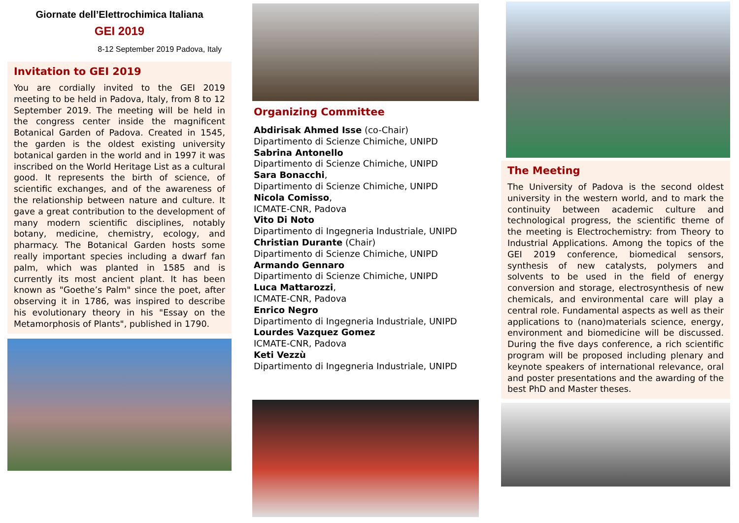Giornate dell’Elettrochimica Italiana
GEI 2019
8-12 September 2019 Padova, Italy
Invitation to GEI 2019
You are cordially invited to the GEI 2019 meeting to be held in Padova, Italy, from 8 to 12 September 2019. The meeting will be held in the congress center inside the magnificent Botanical Garden of Padova. Created in 1545, the garden is the oldest existing university botanical garden in the world and in 1997 it was inscribed on the World Heritage List as a cultural good. It represents the birth of science, of scientific exchanges, and of the awareness of the relationship between nature and culture. It gave a great contribution to the development of many modern scientific disciplines, notably botany, medicine, chemistry, ecology, and pharmacy. The Botanical Garden hosts some really important species including a dwarf fan palm, which was planted in 1585 and is currently its most ancient plant. It has been known as "Goethe’s Palm" since the poet, after observing it in 1786, was inspired to describe his evolutionary theory in his "Essay on the Metamorphosis of Plants", published in 1790.
Organizing Committee
Abdirisak Ahmed Isse (co-Chair)
Dipartimento di Scienze Chimiche, UNIPD
Sabrina Antonello
Dipartimento di Scienze Chimiche, UNIPD
Sara Bonacchi,
Dipartimento di Scienze Chimiche, UNIPD
Nicola Comisso,
ICMATE-CNR, Padova
Vito Di Noto
Dipartimento di Ingegneria Industriale, UNIPD
Christian Durante (Chair)
Dipartimento di Scienze Chimiche, UNIPD
Armando Gennaro
Dipartimento di Scienze Chimiche, UNIPD
Luca Mattarozzi,
ICMATE-CNR, Padova
Enrico Negro
Dipartimento di Ingegneria Industriale, UNIPD
Lourdes Vazquez Gomez
ICMATE-CNR, Padova
Keti Vezzù
Dipartimento di Ingegneria Industriale, UNIPD
The Meeting
The University of Padova is the second oldest university in the western world, and to mark the continuity between academic culture and technological progress, the scientific theme of the meeting is Electrochemistry: from Theory to Industrial Applications. Among the topics of the GEI 2019 conference, biomedical sensors, synthesis of new catalysts, polymers and solvents to be used in the field of energy conversion and storage, electrosynthesis of new chemicals, and environmental care will play a central role. Fundamental aspects as well as their applications to (nano)materials science, energy, environment and biomedicine will be discussed. During the five days conference, a rich scientific program will be proposed including plenary and keynote speakers of international relevance, oral and poster presentations and the awarding of the best PhD and Master theses.